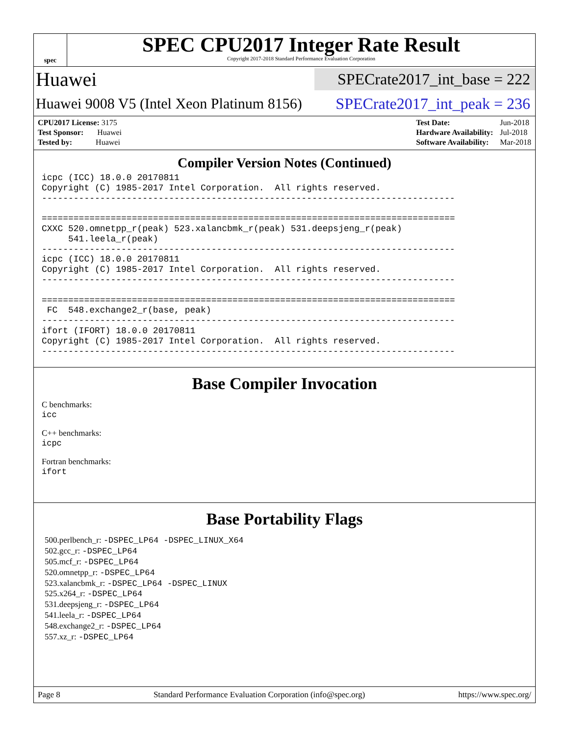spec
SPEC CPU2017 Integer Rate Result
Copyright 2017-2018 Standard Performance Evaluation Corporation
Huawei SPECrate2017_int_base = 222
Huawei 9008 V5 (Intel Xeon Platinum 8156) SPECrate2017_int_peak = 236
| CPU2017 License: 3175 |
| Test Sponsor: Huawei |
| Tested by: Huawei |
| Test Date: | Jun-2018 |
| Hardware Availability: | Jul-2018 |
| Software Availability: | Mar-2018 |
Compiler Version Notes (Continued)
icpc (ICC) 18.0.0 20170811
Copyright (C) 1985-2017 Intel Corporation.  All rights reserved.
------------------------------------------------------------------------------

==============================================================================
CXXC 520.omnetpp_r(peak) 523.xalancbmk_r(peak) 531.deepsjeng_r(peak)
     541.leela_r(peak)
------------------------------------------------------------------------------
icpc (ICC) 18.0.0 20170811
Copyright (C) 1985-2017 Intel Corporation.  All rights reserved.
------------------------------------------------------------------------------

==============================================================================
 FC  548.exchange2_r(base, peak)
------------------------------------------------------------------------------
ifort (IFORT) 18.0.0 20170811
Copyright (C) 1985-2017 Intel Corporation.  All rights reserved.
------------------------------------------------------------------------------
Base Compiler Invocation
C benchmarks:
icc
C++ benchmarks:
icpc
Fortran benchmarks:
ifort
Base Portability Flags
500.perlbench_r: -DSPEC_LP64 -DSPEC_LINUX_X64
502.gcc_r: -DSPEC_LP64
505.mcf_r: -DSPEC_LP64
520.omnetpp_r: -DSPEC_LP64
523.xalancbmk_r: -DSPEC_LP64 -DSPEC_LINUX
525.x264_r: -DSPEC_LP64
531.deepsjeng_r: -DSPEC_LP64
541.leela_r: -DSPEC_LP64
548.exchange2_r: -DSPEC_LP64
557.xz_r: -DSPEC_LP64
Page 8 Standard Performance Evaluation Corporation (info@spec.org) https://www.spec.org/